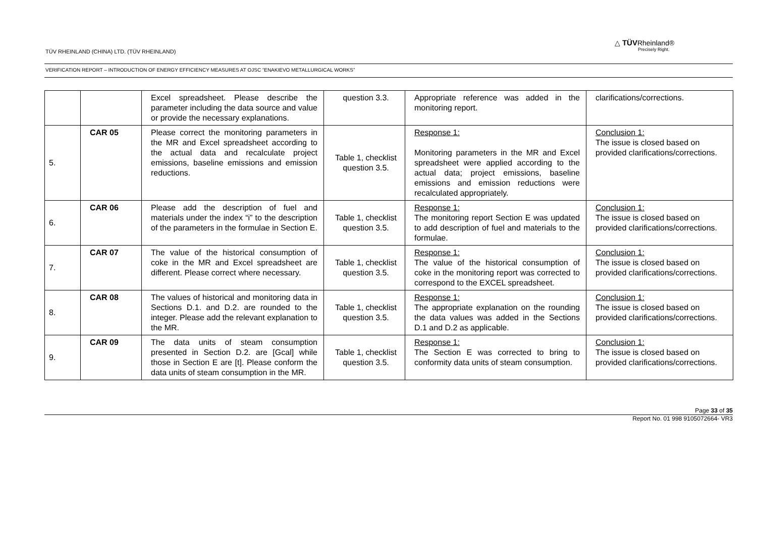TÜV RHEINLAND (CHINA) LTD. (TÜV RHEINLAND)
△ TÜVRheinland®
Precisely Right.
VERIFICATION REPORT – INTRODUCTION OF ENERGY EFFICIENCY MEASURES AT OJSC “ENAKIEVO METALLURGICAL WORKS”
| | | Excel spreadsheet. Please describe the parameter including the data source and value or provide the necessary explanations. | question 3.3. | Appropriate reference was added in the monitoring report. | clarifications/corrections. |
| 5. | CAR 05 | Please correct the monitoring parameters in the MR and Excel spreadsheet according to the actual data and recalculate project emissions, baseline emissions and emission reductions. | Table 1, checklist question 3.5. | Response 1: Monitoring parameters in the MR and Excel spreadsheet were applied according to the actual data; project emissions, baseline emissions and emission reductions were recalculated appropriately. | Conclusion 1: The issue is closed based on provided clarifications/corrections. |
| 6. | CAR 06 | Please add the description of fuel and materials under the index “i” to the description of the parameters in the formulae in Section E. | Table 1, checklist question 3.5. | Response 1: The monitoring report Section E was updated to add description of fuel and materials to the formulae. | Conclusion 1: The issue is closed based on provided clarifications/corrections. |
| 7. | CAR 07 | The value of the historical consumption of coke in the MR and Excel spreadsheet are different. Please correct where necessary. | Table 1, checklist question 3.5. | Response 1: The value of the historical consumption of coke in the monitoring report was corrected to correspond to the EXCEL spreadsheet. | Conclusion 1: The issue is closed based on provided clarifications/corrections. |
| 8. | CAR 08 | The values of historical and monitoring data in Sections D.1. and D.2. are rounded to the integer. Please add the relevant explanation to the MR. | Table 1, checklist question 3.5. | Response 1: The appropriate explanation on the rounding the data values was added in the Sections D.1 and D.2 as applicable. | Conclusion 1: The issue is closed based on provided clarifications/corrections. |
| 9. | CAR 09 | The data units of steam consumption presented in Section D.2. are [Gcal] while those in Section E are [t]. Please conform the data units of steam consumption in the MR. | Table 1, checklist question 3.5. | Response 1: The Section E was corrected to bring to conformity data units of steam consumption. | Conclusion 1: The issue is closed based on provided clarifications/corrections. |
Page 33 of 35
Report No. 01 998 9105072664- VR3